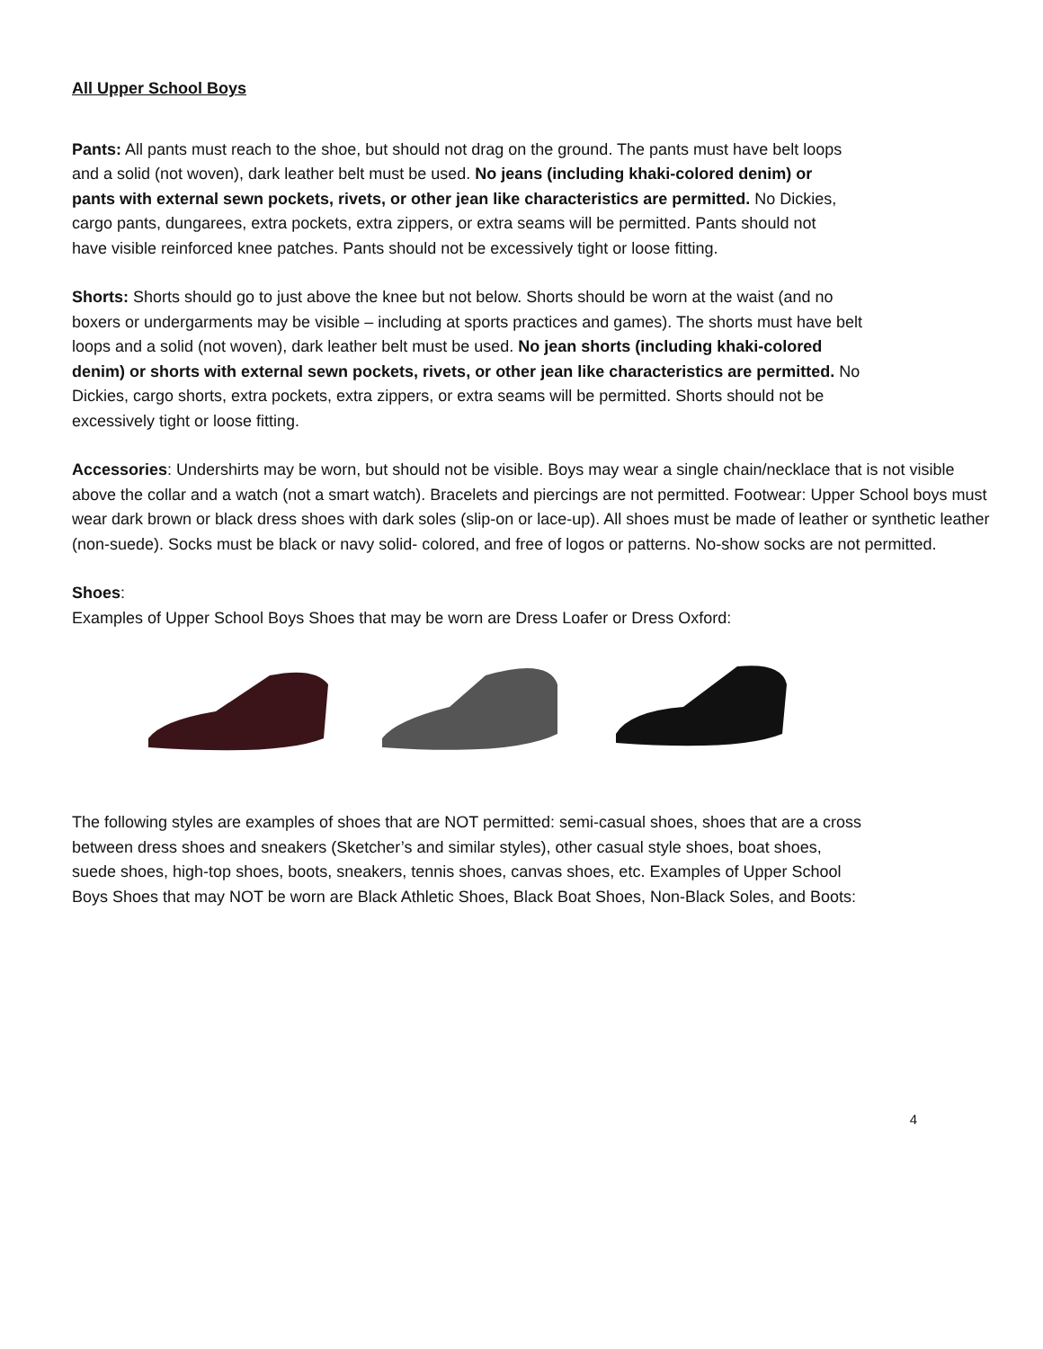All Upper School Boys
Pants: All pants must reach to the shoe, but should not drag on the ground. The pants must have belt loops and a solid (not woven), dark leather belt must be used. No jeans (including khaki-colored denim) or pants with external sewn pockets, rivets, or other jean like characteristics are permitted. No Dickies, cargo pants, dungarees, extra pockets, extra zippers, or extra seams will be permitted. Pants should not have visible reinforced knee patches. Pants should not be excessively tight or loose fitting.
Shorts: Shorts should go to just above the knee but not below. Shorts should be worn at the waist (and no boxers or undergarments may be visible – including at sports practices and games). The shorts must have belt loops and a solid (not woven), dark leather belt must be used. No jean shorts (including khaki-colored denim) or shorts with external sewn pockets, rivets, or other jean like characteristics are permitted. No Dickies, cargo shorts, extra pockets, extra zippers, or extra seams will be permitted. Shorts should not be excessively tight or loose fitting.
Accessories: Undershirts may be worn, but should not be visible. Boys may wear a single chain/necklace that is not visible above the collar and a watch (not a smart watch). Bracelets and piercings are not permitted. Footwear: Upper School boys must wear dark brown or black dress shoes with dark soles (slip-on or lace-up). All shoes must be made of leather or synthetic leather (non-suede). Socks must be black or navy solid- colored, and free of logos or patterns. No-show socks are not permitted.
Shoes:
Examples of Upper School Boys Shoes that may be worn are Dress Loafer or Dress Oxford:
The following styles are examples of shoes that are NOT permitted: semi-casual shoes, shoes that are a cross between dress shoes and sneakers (Sketcher’s and similar styles), other casual style shoes, boat shoes, suede shoes, high-top shoes, boots, sneakers, tennis shoes, canvas shoes, etc. Examples of Upper School Boys Shoes that may NOT be worn are Black Athletic Shoes, Black Boat Shoes, Non-Black Soles, and Boots:
4